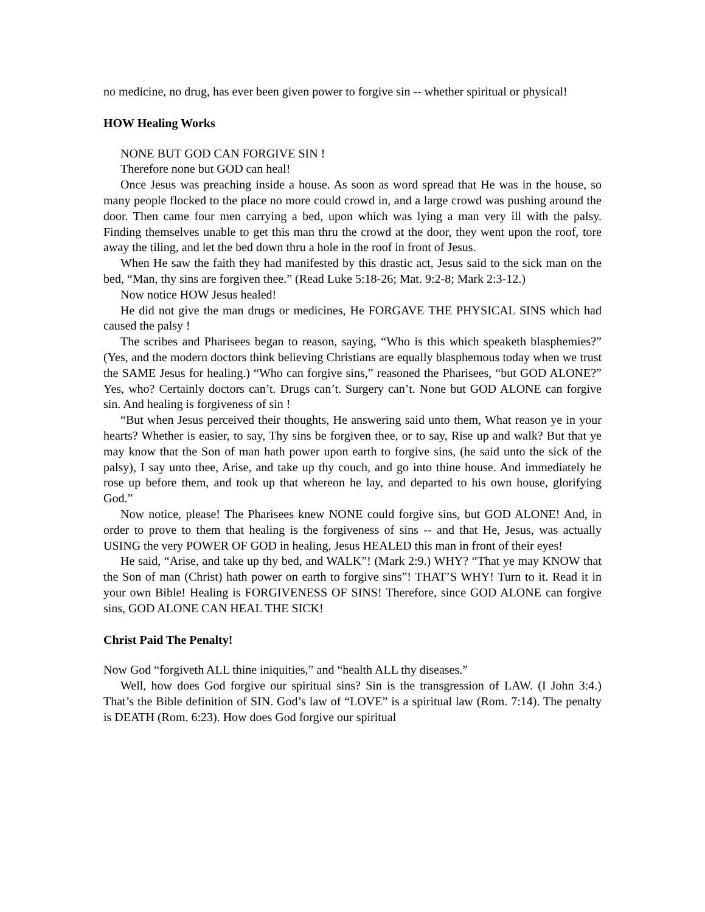no medicine, no drug, has ever been given power to forgive sin -- whether spiritual or physical!
HOW Healing Works
NONE BUT GOD CAN FORGIVE SIN !
Therefore none but GOD can heal!
Once Jesus was preaching inside a house. As soon as word spread that He was in the house, so many people flocked to the place no more could crowd in, and a large crowd was pushing around the door. Then came four men carrying a bed, upon which was lying a man very ill with the palsy. Finding themselves unable to get this man thru the crowd at the door, they went upon the roof, tore away the tiling, and let the bed down thru a hole in the roof in front of Jesus.
When He saw the faith they had manifested by this drastic act, Jesus said to the sick man on the bed, “Man, thy sins are forgiven thee.” (Read Luke 5:18-26; Mat. 9:2-8; Mark 2:3-12.)
Now notice HOW Jesus healed!
He did not give the man drugs or medicines, He FORGAVE THE PHYSICAL SINS which had caused the palsy !
The scribes and Pharisees began to reason, saying, “Who is this which speaketh blasphemies?” (Yes, and the modern doctors think believing Christians are equally blasphemous today when we trust the SAME Jesus for healing.) “Who can forgive sins,” reasoned the Pharisees, “but GOD ALONE?” Yes, who? Certainly doctors can’t. Drugs can’t. Surgery can’t. None but GOD ALONE can forgive sin. And healing is forgiveness of sin !
“But when Jesus perceived their thoughts, He answering said unto them, What reason ye in your hearts? Whether is easier, to say, Thy sins be forgiven thee, or to say, Rise up and walk? But that ye may know that the Son of man hath power upon earth to forgive sins, (he said unto the sick of the palsy), I say unto thee, Arise, and take up thy couch, and go into thine house. And immediately he rose up before them, and took up that whereon he lay, and departed to his own house, glorifying God.”
Now notice, please! The Pharisees knew NONE could forgive sins, but GOD ALONE! And, in order to prove to them that healing is the forgiveness of sins -- and that He, Jesus, was actually USING the very POWER OF GOD in healing, Jesus HEALED this man in front of their eyes!
He said, “Arise, and take up thy bed, and WALK”! (Mark 2:9.) WHY? “That ye may KNOW that the Son of man (Christ) hath power on earth to forgive sins”! THAT’S WHY! Turn to it. Read it in your own Bible! Healing is FORGIVENESS OF SINS! Therefore, since GOD ALONE can forgive sins, GOD ALONE CAN HEAL THE SICK!
Christ Paid The Penalty!
Now God “forgiveth ALL thine iniquities,” and “health ALL thy diseases.”
Well, how does God forgive our spiritual sins? Sin is the transgression of LAW. (I John 3:4.) That’s the Bible definition of SIN. God’s law of “LOVE” is a spiritual law (Rom. 7:14). The penalty is DEATH (Rom. 6:23). How does God forgive our spiritual